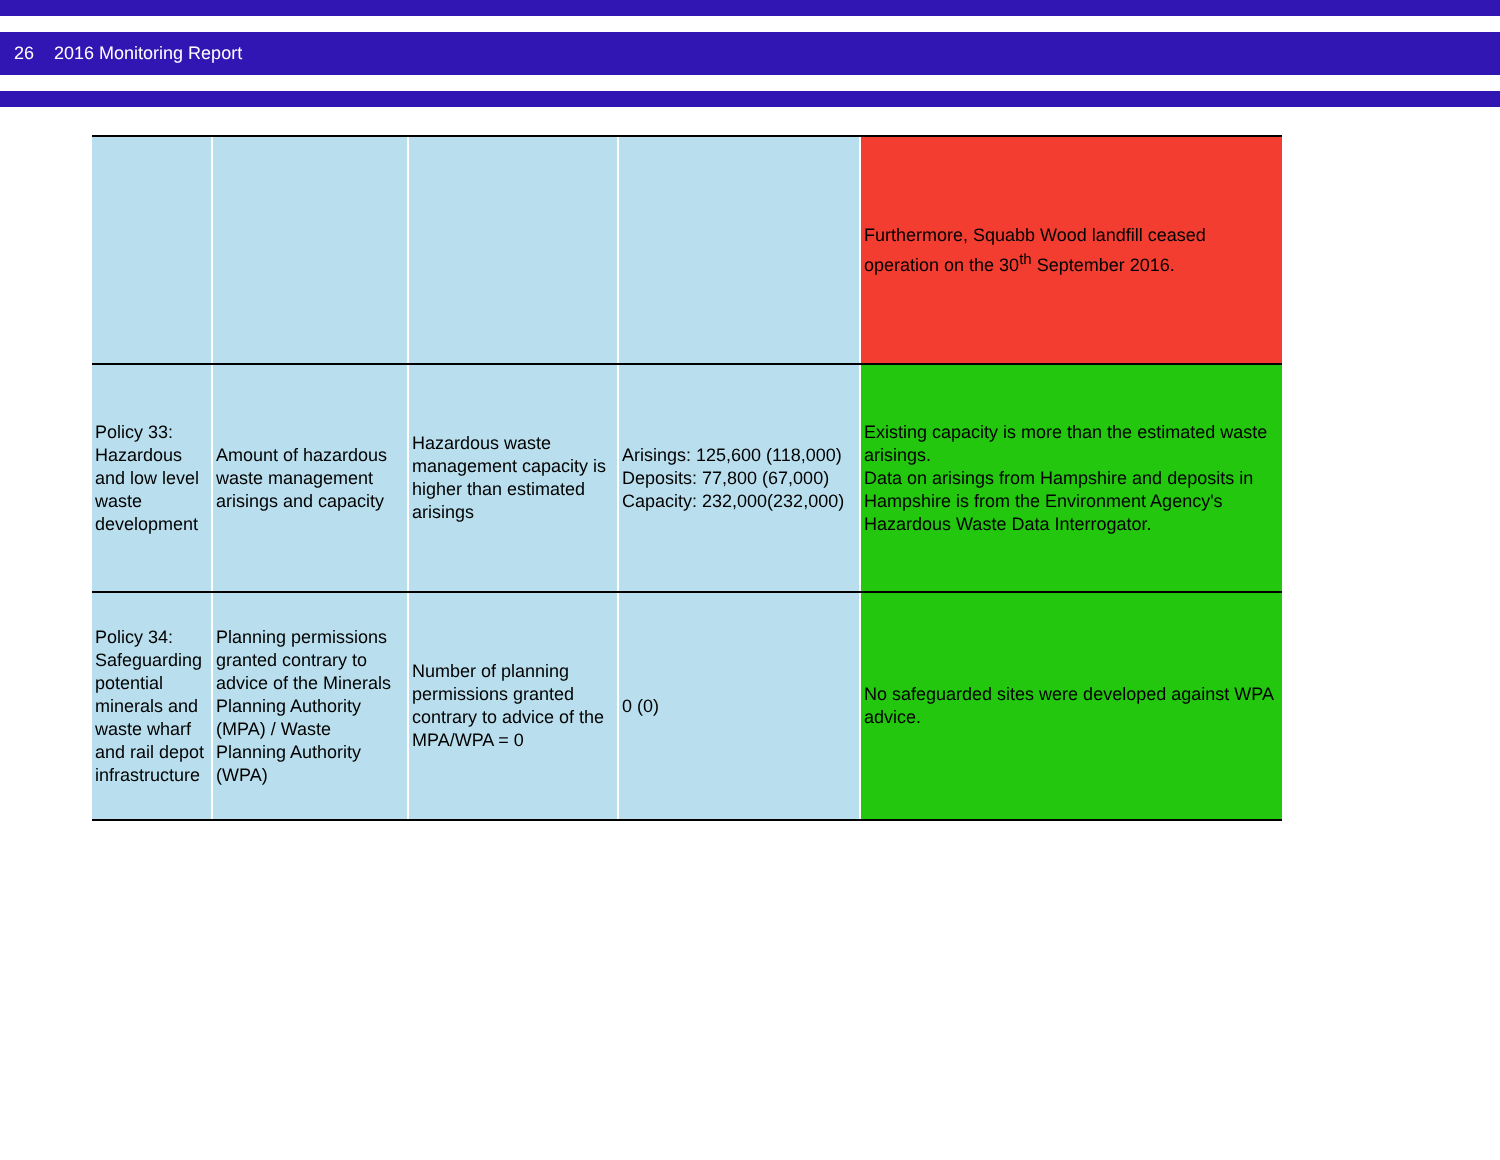26 2016 Monitoring Report
| | | | | Furthermore, Squabb Wood landfill ceased operation on the 30<sup>th</sup> September 2016. |
| Policy 33: Hazardous and low level waste development | Amount of hazardous waste management arisings and capacity | Hazardous waste management capacity is higher than estimated arisings | Arisings: 125,600 (118,000) Deposits: 77,800 (67,000) Capacity: 232,000(232,000) | Existing capacity is more than the estimated waste arisings. Data on arisings from Hampshire and deposits in Hampshire is from the Environment Agency's Hazardous Waste Data Interrogator. |
| Policy 34: Safeguarding potential minerals and waste wharf and rail depot infrastructure | Planning permissions granted contrary to advice of the Minerals Planning Authority (MPA) / Waste Planning Authority (WPA) | Number of planning permissions granted contrary to advice of the MPA/WPA = 0 | 0 (0) | No safeguarded sites were developed against WPA advice. |